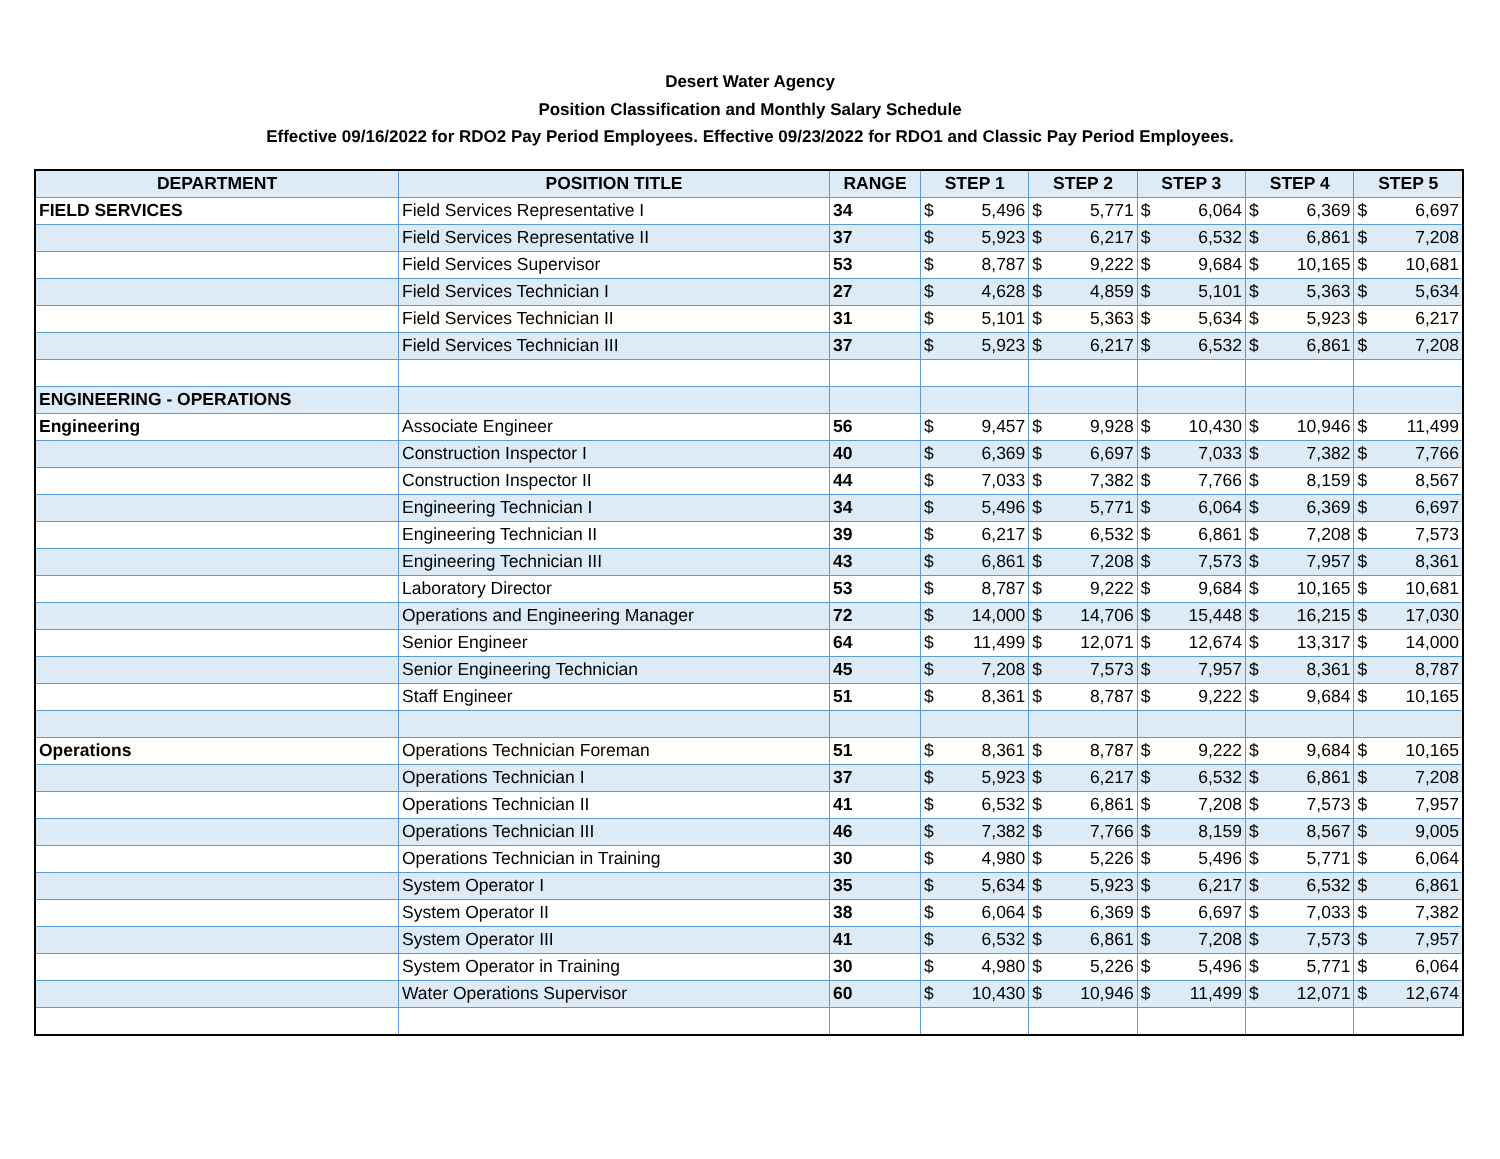Desert Water Agency
Position Classification and Monthly Salary Schedule
Effective 09/16/2022 for RDO2 Pay Period Employees. Effective 09/23/2022 for RDO1 and Classic Pay Period Employees.
| DEPARTMENT | POSITION TITLE | RANGE | STEP 1 | | STEP 2 | | STEP 3 | | STEP 4 | | STEP 5 | |
| --- | --- | --- | --- | --- | --- | --- | --- | --- | --- | --- | --- | --- |
| FIELD SERVICES | Field Services Representative I | 34 | $ | 5,496 | $ | 5,771 | $ | 6,064 | $ | 6,369 | $ | 6,697 |
| | Field Services Representative II | 37 | $ | 5,923 | $ | 6,217 | $ | 6,532 | $ | 6,861 | $ | 7,208 |
| | Field Services Supervisor | 53 | $ | 8,787 | $ | 9,222 | $ | 9,684 | $ | 10,165 | $ | 10,681 |
| | Field Services Technician I | 27 | $ | 4,628 | $ | 4,859 | $ | 5,101 | $ | 5,363 | $ | 5,634 |
| | Field Services Technician II | 31 | $ | 5,101 | $ | 5,363 | $ | 5,634 | $ | 5,923 | $ | 6,217 |
| | Field Services Technician III | 37 | $ | 5,923 | $ | 6,217 | $ | 6,532 | $ | 6,861 | $ | 7,208 |
| ENGINEERING - OPERATIONS | | | | | | | | | | | | |
| Engineering | Associate Engineer | 56 | $ | 9,457 | $ | 9,928 | $ | 10,430 | $ | 10,946 | $ | 11,499 |
| | Construction Inspector I | 40 | $ | 6,369 | $ | 6,697 | $ | 7,033 | $ | 7,382 | $ | 7,766 |
| | Construction Inspector II | 44 | $ | 7,033 | $ | 7,382 | $ | 7,766 | $ | 8,159 | $ | 8,567 |
| | Engineering Technician I | 34 | $ | 5,496 | $ | 5,771 | $ | 6,064 | $ | 6,369 | $ | 6,697 |
| | Engineering Technician II | 39 | $ | 6,217 | $ | 6,532 | $ | 6,861 | $ | 7,208 | $ | 7,573 |
| | Engineering Technician III | 43 | $ | 6,861 | $ | 7,208 | $ | 7,573 | $ | 7,957 | $ | 8,361 |
| | Laboratory Director | 53 | $ | 8,787 | $ | 9,222 | $ | 9,684 | $ | 10,165 | $ | 10,681 |
| | Operations and Engineering Manager | 72 | $ | 14,000 | $ | 14,706 | $ | 15,448 | $ | 16,215 | $ | 17,030 |
| | Senior Engineer | 64 | $ | 11,499 | $ | 12,071 | $ | 12,674 | $ | 13,317 | $ | 14,000 |
| | Senior Engineering Technician | 45 | $ | 7,208 | $ | 7,573 | $ | 7,957 | $ | 8,361 | $ | 8,787 |
| | Staff Engineer | 51 | $ | 8,361 | $ | 8,787 | $ | 9,222 | $ | 9,684 | $ | 10,165 |
| Operations | Operations Technician Foreman | 51 | $ | 8,361 | $ | 8,787 | $ | 9,222 | $ | 9,684 | $ | 10,165 |
| | Operations Technician I | 37 | $ | 5,923 | $ | 6,217 | $ | 6,532 | $ | 6,861 | $ | 7,208 |
| | Operations Technician II | 41 | $ | 6,532 | $ | 6,861 | $ | 7,208 | $ | 7,573 | $ | 7,957 |
| | Operations Technician III | 46 | $ | 7,382 | $ | 7,766 | $ | 8,159 | $ | 8,567 | $ | 9,005 |
| | Operations Technician in Training | 30 | $ | 4,980 | $ | 5,226 | $ | 5,496 | $ | 5,771 | $ | 6,064 |
| | System Operator I | 35 | $ | 5,634 | $ | 5,923 | $ | 6,217 | $ | 6,532 | $ | 6,861 |
| | System Operator II | 38 | $ | 6,064 | $ | 6,369 | $ | 6,697 | $ | 7,033 | $ | 7,382 |
| | System Operator III | 41 | $ | 6,532 | $ | 6,861 | $ | 7,208 | $ | 7,573 | $ | 7,957 |
| | System Operator in Training | 30 | $ | 4,980 | $ | 5,226 | $ | 5,496 | $ | 5,771 | $ | 6,064 |
| | Water Operations Supervisor | 60 | $ | 10,430 | $ | 10,946 | $ | 11,499 | $ | 12,071 | $ | 12,674 |